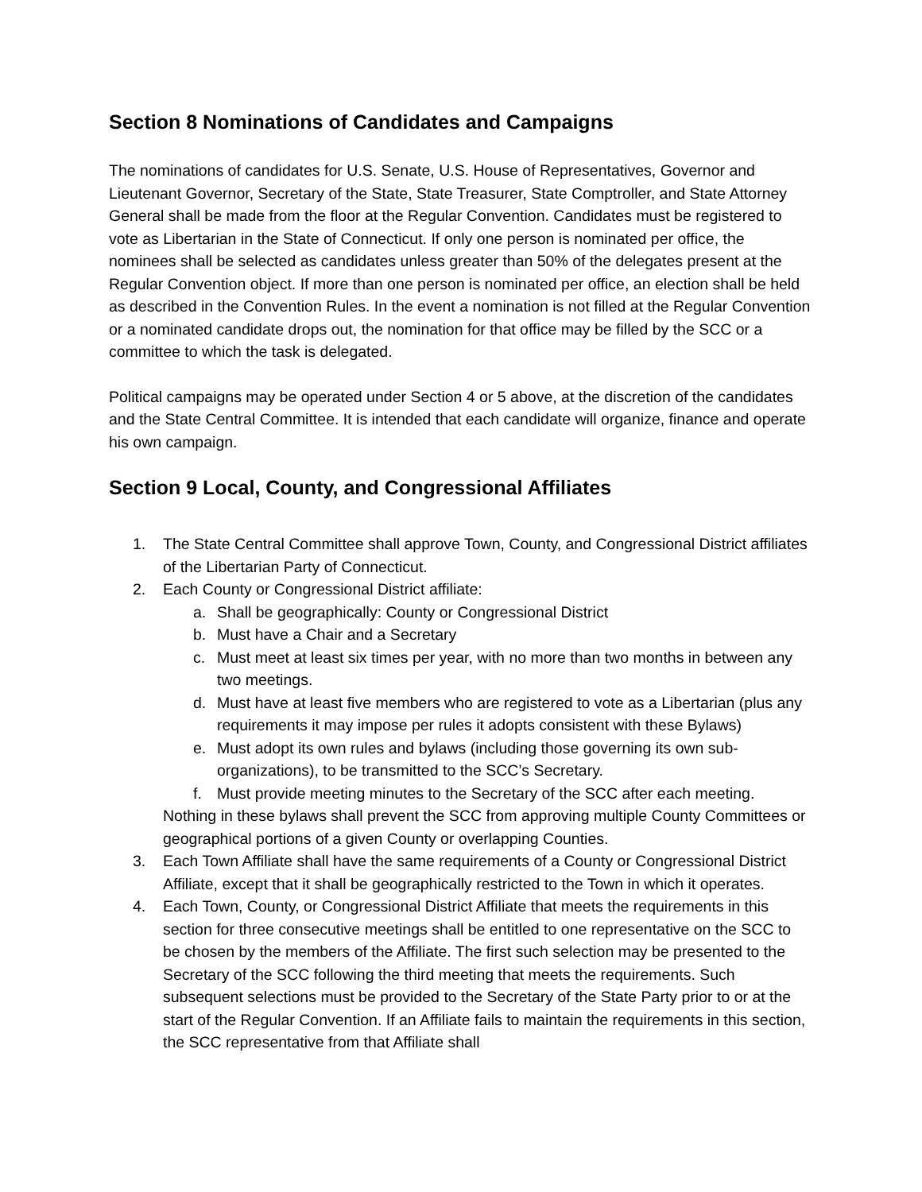Section 8 Nominations of Candidates and Campaigns
The nominations of candidates for U.S. Senate, U.S. House of Representatives, Governor and Lieutenant Governor, Secretary of the State, State Treasurer, State Comptroller, and State Attorney General shall be made from the floor at the Regular Convention. Candidates must be registered to vote as Libertarian in the State of Connecticut. If only one person is nominated per office, the nominees shall be selected as candidates unless greater than 50% of the delegates present at the Regular Convention object. If more than one person is nominated per office, an election shall be held as described in the Convention Rules. In the event a nomination is not filled at the Regular Convention or a nominated candidate drops out, the nomination for that office may be filled by the SCC or a committee to which the task is delegated.
Political campaigns may be operated under Section 4 or 5 above, at the discretion of the candidates and the State Central Committee. It is intended that each candidate will organize, finance and operate his own campaign.
Section 9 Local, County, and Congressional Affiliates
1. The State Central Committee shall approve Town, County, and Congressional District affiliates of the Libertarian Party of Connecticut.
2. Each County or Congressional District affiliate:
a. Shall be geographically: County or Congressional District
b. Must have a Chair and a Secretary
c. Must meet at least six times per year, with no more than two months in between any two meetings.
d. Must have at least five members who are registered to vote as a Libertarian (plus any requirements it may impose per rules it adopts consistent with these Bylaws)
e. Must adopt its own rules and bylaws (including those governing its own sub-organizations), to be transmitted to the SCC’s Secretary.
f. Must provide meeting minutes to the Secretary of the SCC after each meeting.
Nothing in these bylaws shall prevent the SCC from approving multiple County Committees or geographical portions of a given County or overlapping Counties.
3. Each Town Affiliate shall have the same requirements of a County or Congressional District Affiliate, except that it shall be geographically restricted to the Town in which it operates.
4. Each Town, County, or Congressional District Affiliate that meets the requirements in this section for three consecutive meetings shall be entitled to one representative on the SCC to be chosen by the members of the Affiliate. The first such selection may be presented to the Secretary of the SCC following the third meeting that meets the requirements. Such subsequent selections must be provided to the Secretary of the State Party prior to or at the start of the Regular Convention. If an Affiliate fails to maintain the requirements in this section, the SCC representative from that Affiliate shall